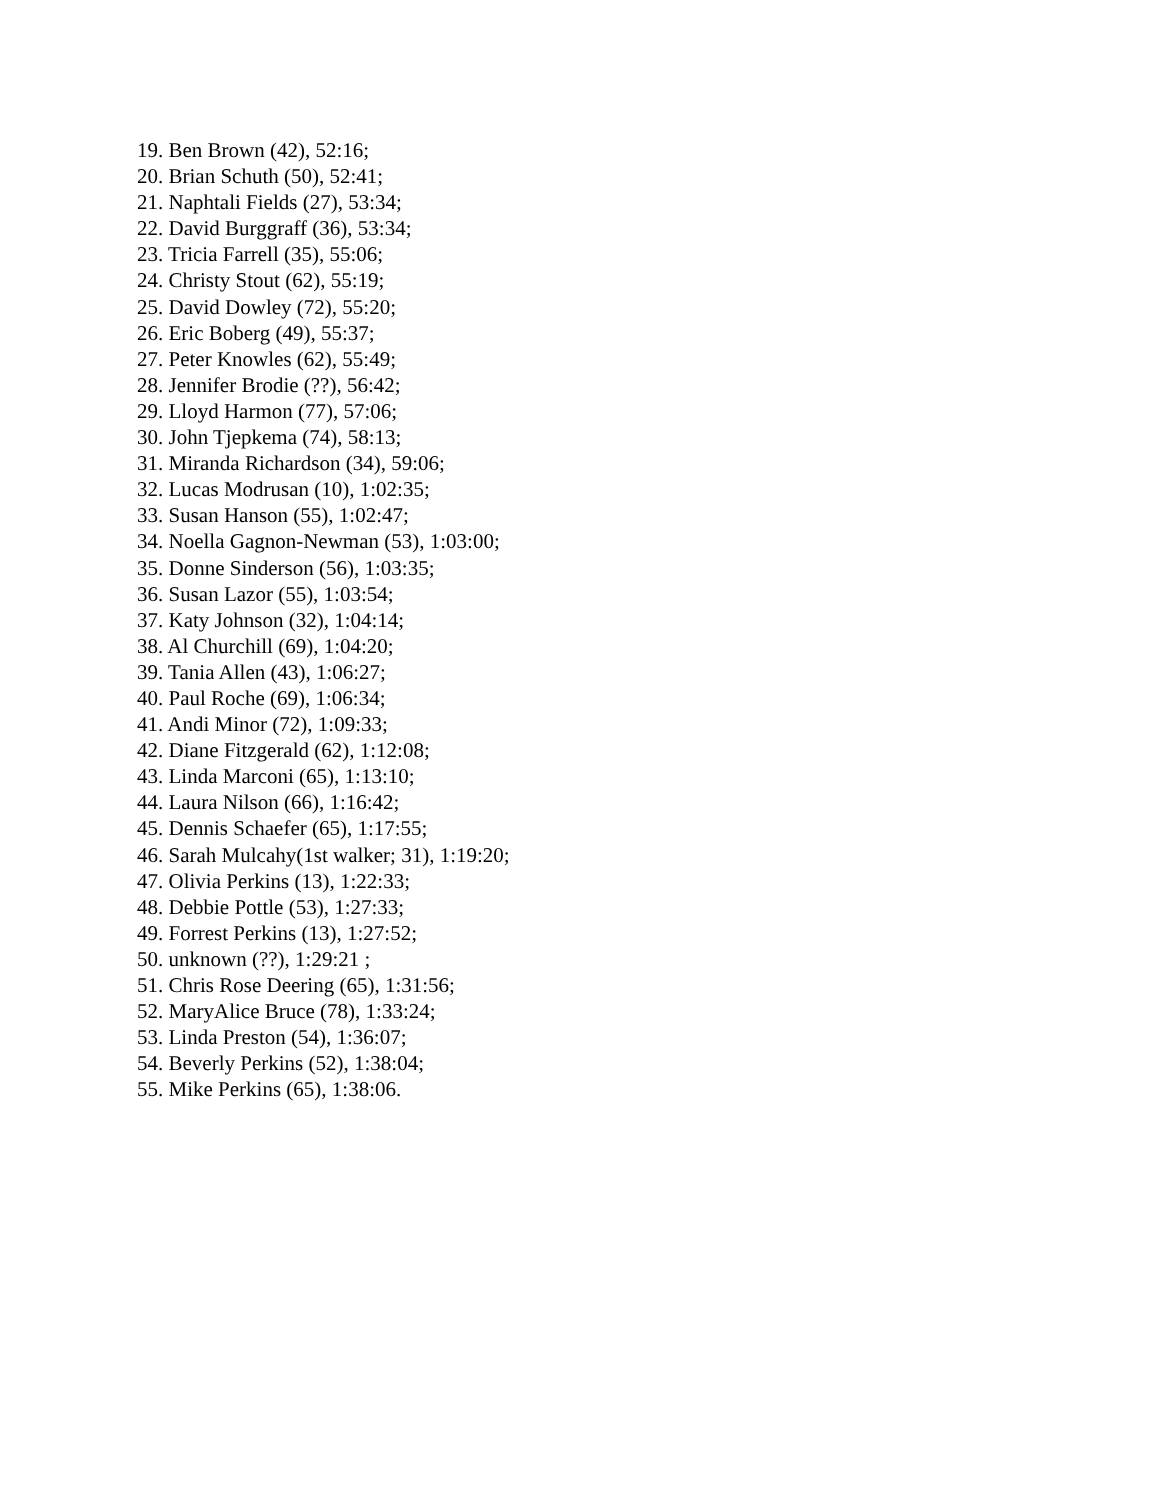19. Ben Brown (42), 52:16;
20. Brian Schuth (50), 52:41;
21. Naphtali Fields (27), 53:34;
22. David Burggraff (36), 53:34;
23. Tricia Farrell (35), 55:06;
24. Christy Stout (62), 55:19;
25. David Dowley (72), 55:20;
26. Eric Boberg (49), 55:37;
27. Peter Knowles (62), 55:49;
28. Jennifer Brodie (??), 56:42;
29. Lloyd Harmon (77), 57:06;
30. John Tjepkema (74), 58:13;
31. Miranda Richardson (34), 59:06;
32. Lucas Modrusan (10), 1:02:35;
33. Susan Hanson (55), 1:02:47;
34. Noella Gagnon-Newman (53), 1:03:00;
35. Donne Sinderson (56), 1:03:35;
36. Susan Lazor (55), 1:03:54;
37. Katy Johnson (32), 1:04:14;
38. Al Churchill (69), 1:04:20;
39. Tania Allen (43), 1:06:27;
40. Paul Roche (69), 1:06:34;
41. Andi Minor (72), 1:09:33;
42. Diane Fitzgerald (62), 1:12:08;
43. Linda Marconi (65), 1:13:10;
44. Laura Nilson (66), 1:16:42;
45. Dennis Schaefer (65), 1:17:55;
46. Sarah Mulcahy(1st walker; 31), 1:19:20;
47. Olivia Perkins (13), 1:22:33;
48. Debbie Pottle (53), 1:27:33;
49. Forrest Perkins (13), 1:27:52;
50. unknown (??), 1:29:21 ;
51. Chris Rose Deering (65), 1:31:56;
52. MaryAlice Bruce (78), 1:33:24;
53. Linda Preston (54), 1:36:07;
54. Beverly Perkins (52), 1:38:04;
55. Mike Perkins (65), 1:38:06.